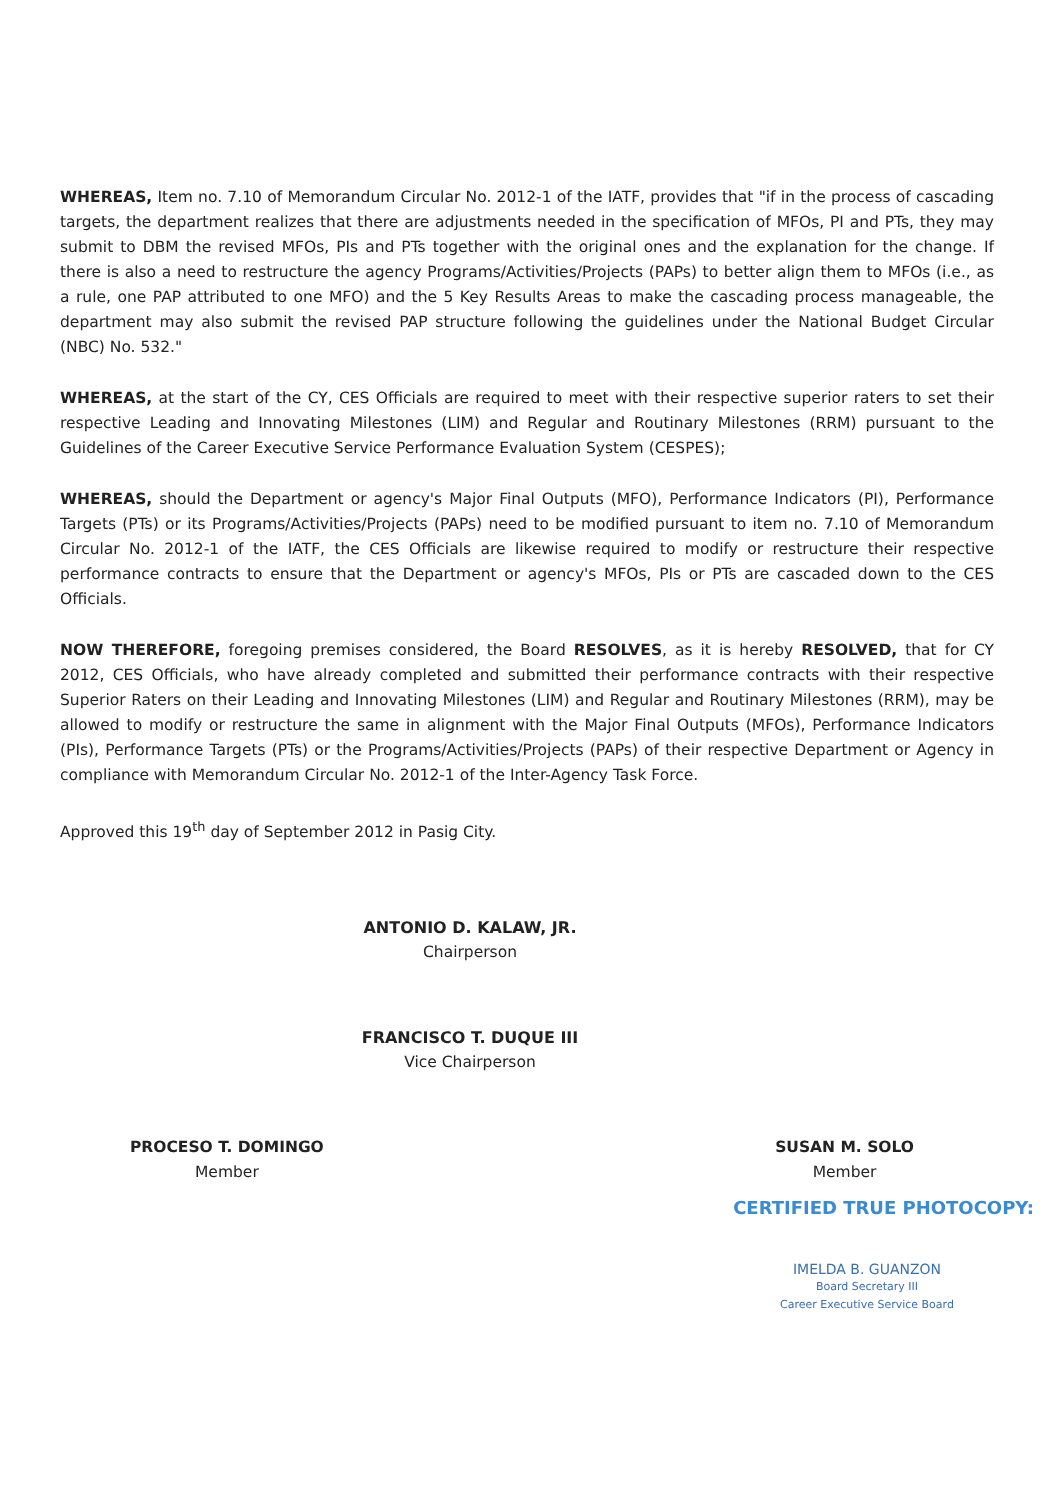WHEREAS, Item no. 7.10 of Memorandum Circular No. 2012-1 of the IATF, provides that "if in the process of cascading targets, the department realizes that there are adjustments needed in the specification of MFOs, PI and PTs, they may submit to DBM the revised MFOs, PIs and PTs together with the original ones and the explanation for the change. If there is also a need to restructure the agency Programs/Activities/Projects (PAPs) to better align them to MFOs (i.e., as a rule, one PAP attributed to one MFO) and the 5 Key Results Areas to make the cascading process manageable, the department may also submit the revised PAP structure following the guidelines under the National Budget Circular (NBC) No. 532."
WHEREAS, at the start of the CY, CES Officials are required to meet with their respective superior raters to set their respective Leading and Innovating Milestones (LIM) and Regular and Routinary Milestones (RRM) pursuant to the Guidelines of the Career Executive Service Performance Evaluation System (CESPES);
WHEREAS, should the Department or agency's Major Final Outputs (MFO), Performance Indicators (PI), Performance Targets (PTs) or its Programs/Activities/Projects (PAPs) need to be modified pursuant to item no. 7.10 of Memorandum Circular No. 2012-1 of the IATF, the CES Officials are likewise required to modify or restructure their respective performance contracts to ensure that the Department or agency's MFOs, PIs or PTs are cascaded down to the CES Officials.
NOW THEREFORE, foregoing premises considered, the Board RESOLVES, as it is hereby RESOLVED, that for CY 2012, CES Officials, who have already completed and submitted their performance contracts with their respective Superior Raters on their Leading and Innovating Milestones (LIM) and Regular and Routinary Milestones (RRM), may be allowed to modify or restructure the same in alignment with the Major Final Outputs (MFOs), Performance Indicators (PIs), Performance Targets (PTs) or the Programs/Activities/Projects (PAPs) of their respective Department or Agency in compliance with Memorandum Circular No. 2012-1 of the Inter-Agency Task Force.
Approved this 19<sup>th</sup> day of September 2012 in Pasig City.
ANTONIO D. KALAW, JR.
Chairperson
FRANCISCO T. DUQUE III
Vice Chairperson
PROCESO T. DOMINGO
Member
SUSAN M. SOLO
Member
CERTIFIED TRUE PHOTOCOPY:
IMELDA B. GUANZON
Board Secretary III
Career Executive Service Board